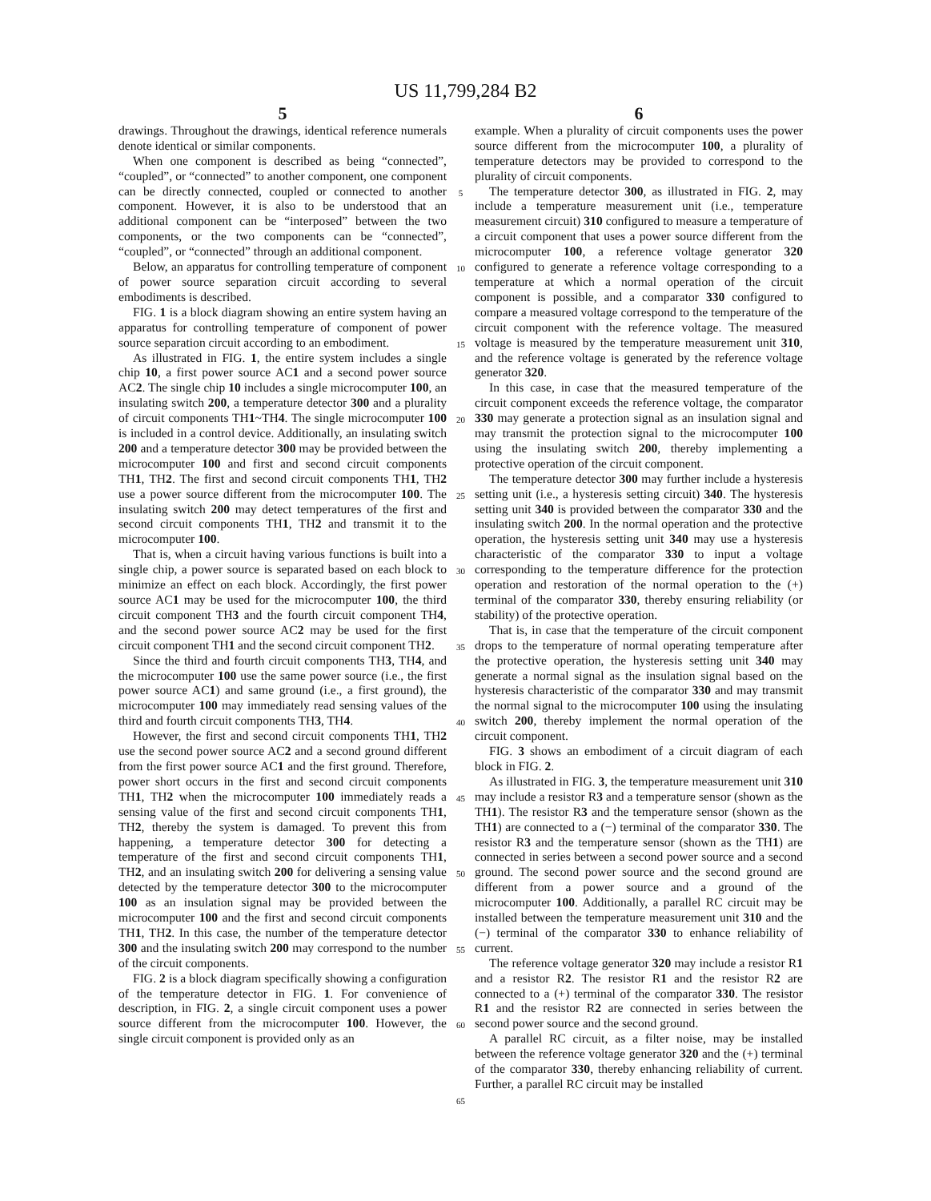US 11,799,284 B2
5
drawings. Throughout the drawings, identical reference numerals denote identical or similar components.
When one component is described as being “connected”, “coupled”, or “connected” to another component, one component can be directly connected, coupled or connected to another component. However, it is also to be understood that an additional component can be “interposed” between the two components, or the two components can be “connected”, “coupled”, or “connected” through an additional component.
Below, an apparatus for controlling temperature of component of power source separation circuit according to several embodiments is described.
FIG. 1 is a block diagram showing an entire system having an apparatus for controlling temperature of component of power source separation circuit according to an embodiment.
As illustrated in FIG. 1, the entire system includes a single chip 10, a first power source AC1 and a second power source AC2. The single chip 10 includes a single microcomputer 100, an insulating switch 200, a temperature detector 300 and a plurality of circuit components TH1~TH4. The single microcomputer 100 is included in a control device. Additionally, an insulating switch 200 and a temperature detector 300 may be provided between the microcomputer 100 and first and second circuit components TH1, TH2. The first and second circuit components TH1, TH2 use a power source different from the microcomputer 100. The insulating switch 200 may detect temperatures of the first and second circuit components TH1, TH2 and transmit it to the microcomputer 100.
That is, when a circuit having various functions is built into a single chip, a power source is separated based on each block to minimize an effect on each block. Accordingly, the first power source AC1 may be used for the microcomputer 100, the third circuit component TH3 and the fourth circuit component TH4, and the second power source AC2 may be used for the first circuit component TH1 and the second circuit component TH2.
Since the third and fourth circuit components TH3, TH4, and the microcomputer 100 use the same power source (i.e., the first power source AC1) and same ground (i.e., a first ground), the microcomputer 100 may immediately read sensing values of the third and fourth circuit components TH3, TH4.
However, the first and second circuit components TH1, TH2 use the second power source AC2 and a second ground different from the first power source AC1 and the first ground. Therefore, power short occurs in the first and second circuit components TH1, TH2 when the microcomputer 100 immediately reads a sensing value of the first and second circuit components TH1, TH2, thereby the system is damaged. To prevent this from happening, a temperature detector 300 for detecting a temperature of the first and second circuit components TH1, TH2, and an insulating switch 200 for delivering a sensing value detected by the temperature detector 300 to the microcomputer 100 as an insulation signal may be provided between the microcomputer 100 and the first and second circuit components TH1, TH2. In this case, the number of the temperature detector 300 and the insulating switch 200 may correspond to the number of the circuit components.
FIG. 2 is a block diagram specifically showing a configuration of the temperature detector in FIG. 1. For convenience of description, in FIG. 2, a single circuit component uses a power source different from the microcomputer 100. However, the single circuit component is provided only as an
5
10
15
20
25
30
35
40
45
50
55
60
65
6
example. When a plurality of circuit components uses the power source different from the microcomputer 100, a plurality of temperature detectors may be provided to correspond to the plurality of circuit components.
The temperature detector 300, as illustrated in FIG. 2, may include a temperature measurement unit (i.e., temperature measurement circuit) 310 configured to measure a temperature of a circuit component that uses a power source different from the microcomputer 100, a reference voltage generator 320 configured to generate a reference voltage corresponding to a temperature at which a normal operation of the circuit component is possible, and a comparator 330 configured to compare a measured voltage correspond to the temperature of the circuit component with the reference voltage. The measured voltage is measured by the temperature measurement unit 310, and the reference voltage is generated by the reference voltage generator 320.
In this case, in case that the measured temperature of the circuit component exceeds the reference voltage, the comparator 330 may generate a protection signal as an insulation signal and may transmit the protection signal to the microcomputer 100 using the insulating switch 200, thereby implementing a protective operation of the circuit component.
The temperature detector 300 may further include a hysteresis setting unit (i.e., a hysteresis setting circuit) 340. The hysteresis setting unit 340 is provided between the comparator 330 and the insulating switch 200. In the normal operation and the protective operation, the hysteresis setting unit 340 may use a hysteresis characteristic of the comparator 330 to input a voltage corresponding to the temperature difference for the protection operation and restoration of the normal operation to the (+) terminal of the comparator 330, thereby ensuring reliability (or stability) of the protective operation.
That is, in case that the temperature of the circuit component drops to the temperature of normal operating temperature after the protective operation, the hysteresis setting unit 340 may generate a normal signal as the insulation signal based on the hysteresis characteristic of the comparator 330 and may transmit the normal signal to the microcomputer 100 using the insulating switch 200, thereby implement the normal operation of the circuit component.
FIG. 3 shows an embodiment of a circuit diagram of each block in FIG. 2.
As illustrated in FIG. 3, the temperature measurement unit 310 may include a resistor R3 and a temperature sensor (shown as the TH1). The resistor R3 and the temperature sensor (shown as the TH1) are connected to a (−) terminal of the comparator 330. The resistor R3 and the temperature sensor (shown as the TH1) are connected in series between a second power source and a second ground. The second power source and the second ground are different from a power source and a ground of the microcomputer 100. Additionally, a parallel RC circuit may be installed between the temperature measurement unit 310 and the (−) terminal of the comparator 330 to enhance reliability of current.
The reference voltage generator 320 may include a resistor R1 and a resistor R2. The resistor R1 and the resistor R2 are connected to a (+) terminal of the comparator 330. The resistor R1 and the resistor R2 are connected in series between the second power source and the second ground.
A parallel RC circuit, as a filter noise, may be installed between the reference voltage generator 320 and the (+) terminal of the comparator 330, thereby enhancing reliability of current. Further, a parallel RC circuit may be installed